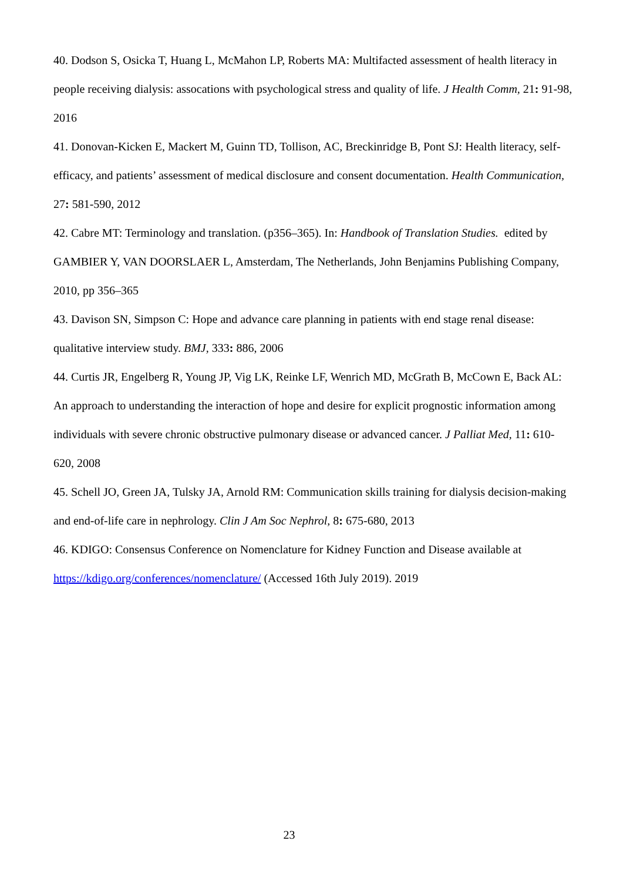40. Dodson S, Osicka T, Huang L, McMahon LP, Roberts MA: Multifacted assessment of health literacy in people receiving dialysis: assocations with psychological stress and quality of life. J Health Comm, 21: 91-98, 2016
41. Donovan-Kicken E, Mackert M, Guinn TD, Tollison, AC, Breckinridge B, Pont SJ: Health literacy, self-efficacy, and patients’ assessment of medical disclosure and consent documentation. Health Communication, 27: 581-590, 2012
42. Cabre MT: Terminology and translation. (p356–365). In: Handbook of Translation Studies. edited by GAMBIER Y, VAN DOORSLAER L, Amsterdam, The Netherlands, John Benjamins Publishing Company, 2010, pp 356–365
43. Davison SN, Simpson C: Hope and advance care planning in patients with end stage renal disease: qualitative interview study. BMJ, 333: 886, 2006
44. Curtis JR, Engelberg R, Young JP, Vig LK, Reinke LF, Wenrich MD, McGrath B, McCown E, Back AL: An approach to understanding the interaction of hope and desire for explicit prognostic information among individuals with severe chronic obstructive pulmonary disease or advanced cancer. J Palliat Med, 11: 610-620, 2008
45. Schell JO, Green JA, Tulsky JA, Arnold RM: Communication skills training for dialysis decision-making and end-of-life care in nephrology. Clin J Am Soc Nephrol, 8: 675-680, 2013
46. KDIGO: Consensus Conference on Nomenclature for Kidney Function and Disease available at https://kdigo.org/conferences/nomenclature/ (Accessed 16th July 2019). 2019
23